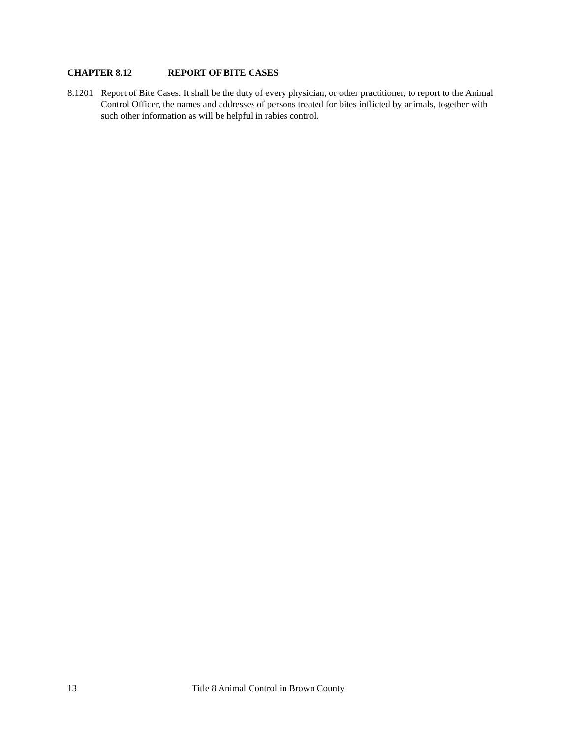CHAPTER 8.12 REPORT OF BITE CASES
8.1201
Report of Bite Cases. It shall be the duty of every physician, or other practitioner, to report to the Animal Control Officer, the names and addresses of persons treated for bites inflicted by animals, together with such other information as will be helpful in rabies control.
13 Title 8 Animal Control in Brown County